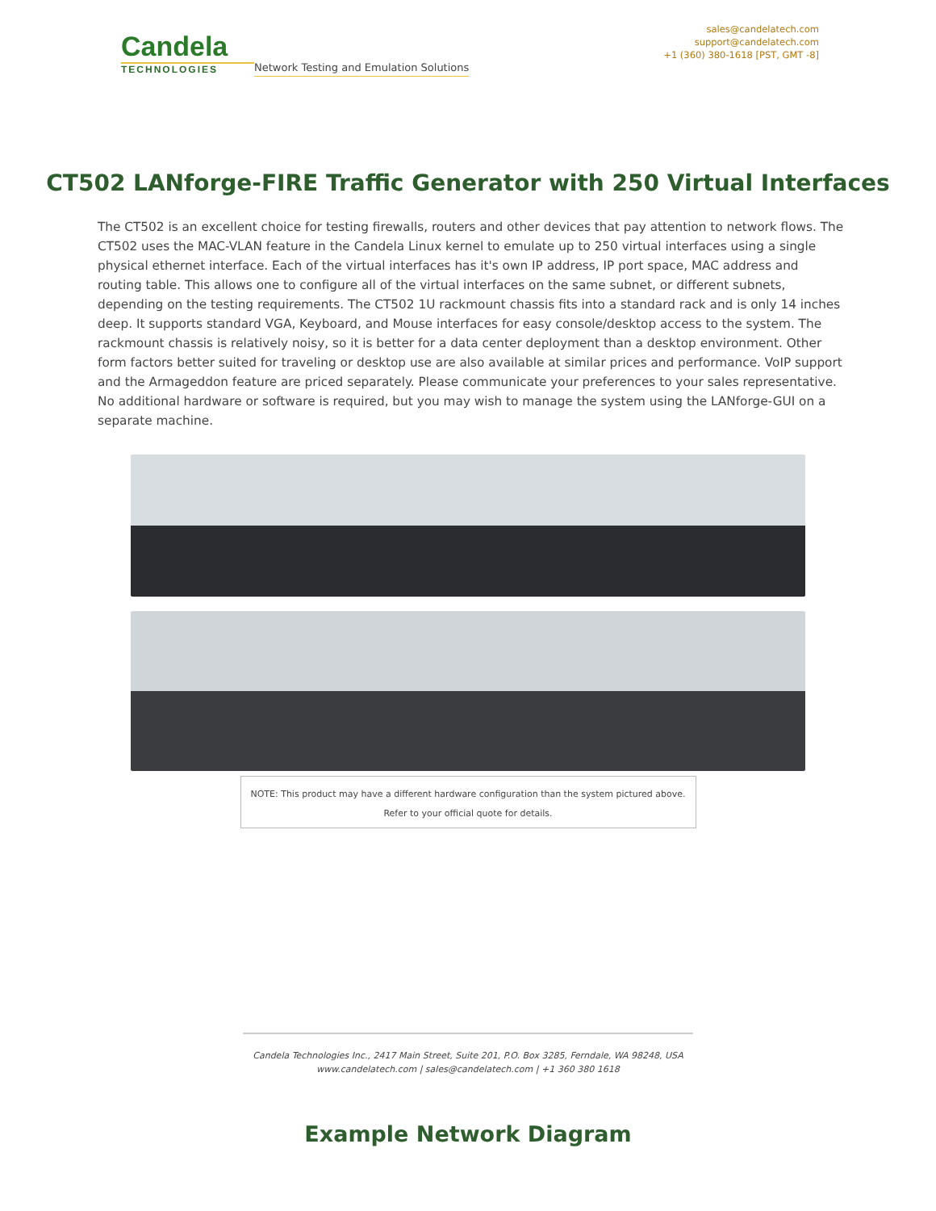Candela
TECHNOLOGIES
Network Testing and Emulation Solutions
sales@candelatech.com
support@candelatech.com
+1 (360) 380-1618 [PST, GMT -8]
CT502 LANforge-FIRE Traffic Generator with 250 Virtual Interfaces
The CT502 is an excellent choice for testing firewalls, routers and other devices that pay attention to network flows. The CT502 uses the MAC-VLAN feature in the Candela Linux kernel to emulate up to 250 virtual interfaces using a single physical ethernet interface. Each of the virtual interfaces has it's own IP address, IP port space, MAC address and routing table. This allows one to configure all of the virtual interfaces on the same subnet, or different subnets, depending on the testing requirements. The CT502 1U rackmount chassis fits into a standard rack and is only 14 inches deep. It supports standard VGA, Keyboard, and Mouse interfaces for easy console/desktop access to the system. The rackmount chassis is relatively noisy, so it is better for a data center deployment than a desktop environment. Other form factors better suited for traveling or desktop use are also available at similar prices and performance. VoIP support and the Armageddon feature are priced separately. Please communicate your preferences to your sales representative. No additional hardware or software is required, but you may wish to manage the system using the LANforge-GUI on a separate machine.
NOTE: This product may have a different hardware configuration than the system pictured above.
Refer to your official quote for details.
Candela Technologies Inc., 2417 Main Street, Suite 201, P.O. Box 3285, Ferndale, WA 98248, USA
www.candelatech.com | sales@candelatech.com | +1 360 380 1618
Example Network Diagram